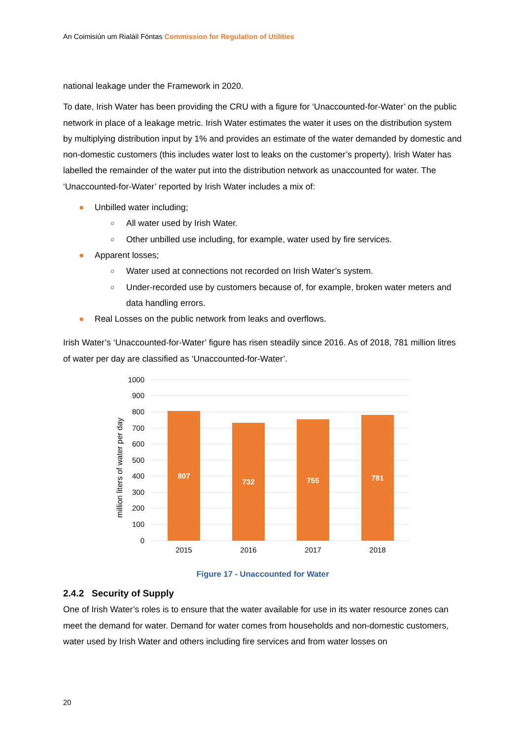An Coimisiún um Rialáil Fóntas Commission for Regulation of Utilities
national leakage under the Framework in 2020.
To date, Irish Water has been providing the CRU with a figure for ‘Unaccounted-for-Water’ on the public network in place of a leakage metric. Irish Water estimates the water it uses on the distribution system by multiplying distribution input by 1% and provides an estimate of the water demanded by domestic and non-domestic customers (this includes water lost to leaks on the customer’s property). Irish Water has labelled the remainder of the water put into the distribution network as unaccounted for water. The ‘Unaccounted-for-Water’ reported by Irish Water includes a mix of:
● Unbilled water including;
○ All water used by Irish Water.
○ Other unbilled use including, for example, water used by fire services.
● Apparent losses;
○ Water used at connections not recorded on Irish Water’s system.
○ Under-recorded use by customers because of, for example, broken water meters and data handling errors.
● Real Losses on the public network from leaks and overflows.
Irish Water’s ‘Unaccounted-for-Water’ figure has risen steadily since 2016. As of 2018, 781 million litres of water per day are classified as ‘Unaccounted-for-Water’.
1000
900
800
700
600
500
400
300
200
100
0
million liters of water per day
807
732
755
781
2015
2016
2017
2018
Figure 17 - Unaccounted for Water
2.4.2 Security of Supply
One of Irish Water’s roles is to ensure that the water available for use in its water resource zones can meet the demand for water. Demand for water comes from households and non-domestic customers, water used by Irish Water and others including fire services and from water losses on
20